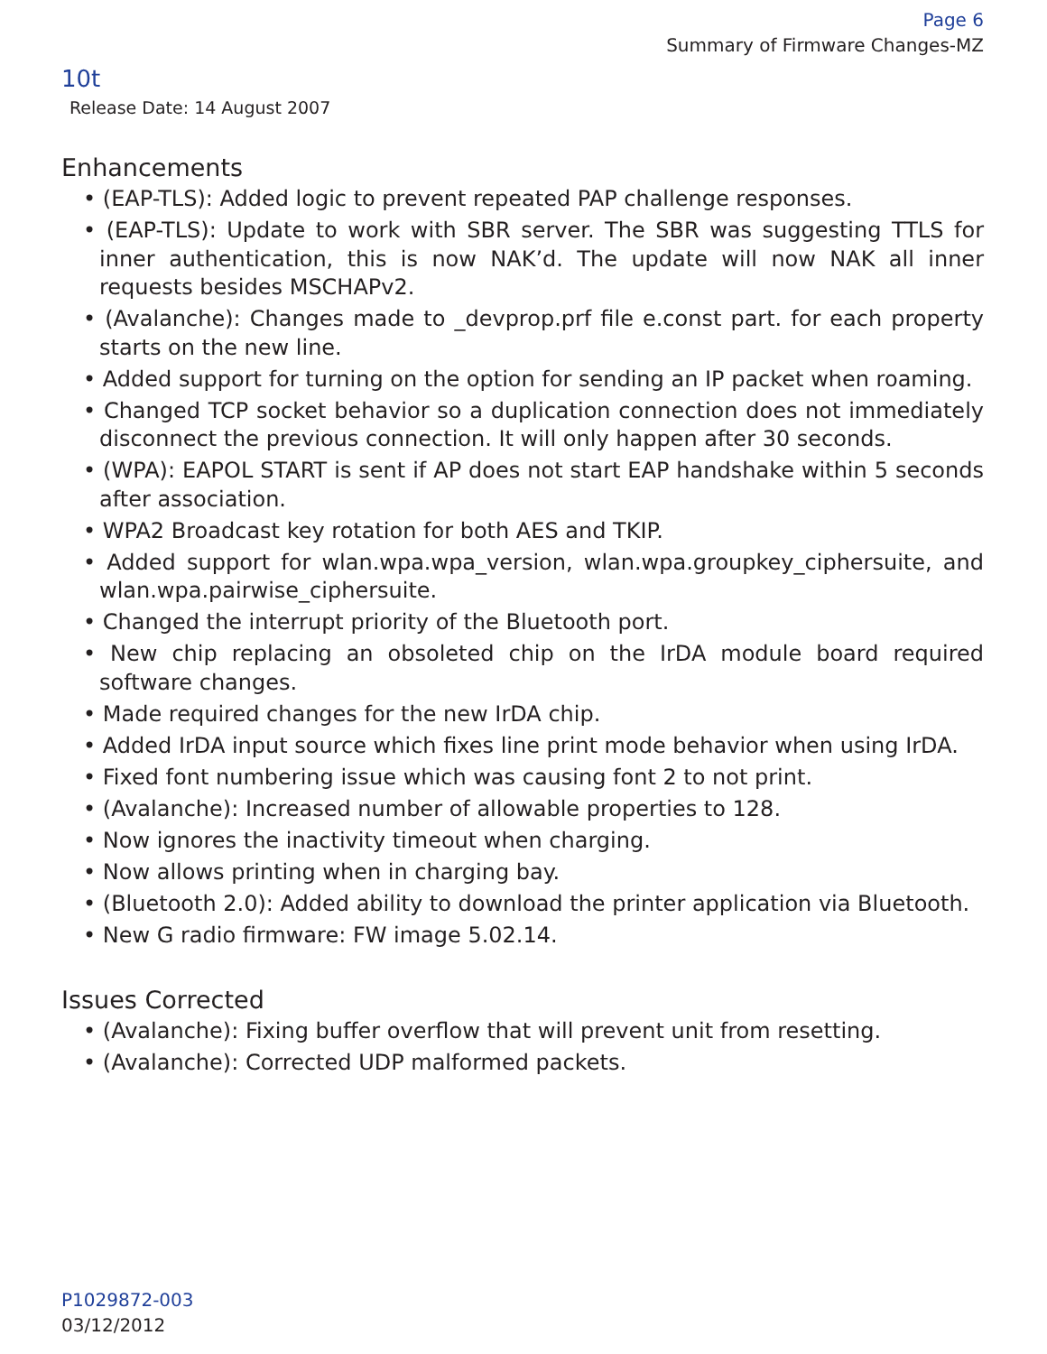Page 6
Summary of Firmware Changes-MZ
10t
Release Date: 14 August 2007
Enhancements
• (EAP-TLS): Added logic to prevent repeated PAP challenge responses.
• (EAP-TLS): Update to work with SBR server. The SBR was suggesting TTLS for inner authentication, this is now NAK’d. The update will now NAK all inner requests besides MSCHAPv2.
• (Avalanche): Changes made to _devprop.prf file e.const part. for each property starts on the new line.
• Added support for turning on the option for sending an IP packet when roaming.
• Changed TCP socket behavior so a duplication connection does not immediately disconnect the previous connection. It will only happen after 30 seconds.
• (WPA): EAPOL START is sent if AP does not start EAP handshake within 5 seconds after association.
• WPA2 Broadcast key rotation for both AES and TKIP.
• Added support for wlan.wpa.wpa_version, wlan.wpa.groupkey_ciphersuite, and wlan.wpa.pairwise_ciphersuite.
• Changed the interrupt priority of the Bluetooth port.
• New chip replacing an obsoleted chip on the IrDA module board required software changes.
• Made required changes for the new IrDA chip.
• Added IrDA input source which fixes line print mode behavior when using IrDA.
• Fixed font numbering issue which was causing font 2 to not print.
• (Avalanche): Increased number of allowable properties to 128.
• Now ignores the inactivity timeout when charging.
• Now allows printing when in charging bay.
• (Bluetooth 2.0): Added ability to download the printer application via Bluetooth.
• New G radio firmware: FW image 5.02.14.
Issues Corrected
• (Avalanche): Fixing buffer overflow that will prevent unit from resetting.
• (Avalanche): Corrected UDP malformed packets.
P1029872-003
03/12/2012